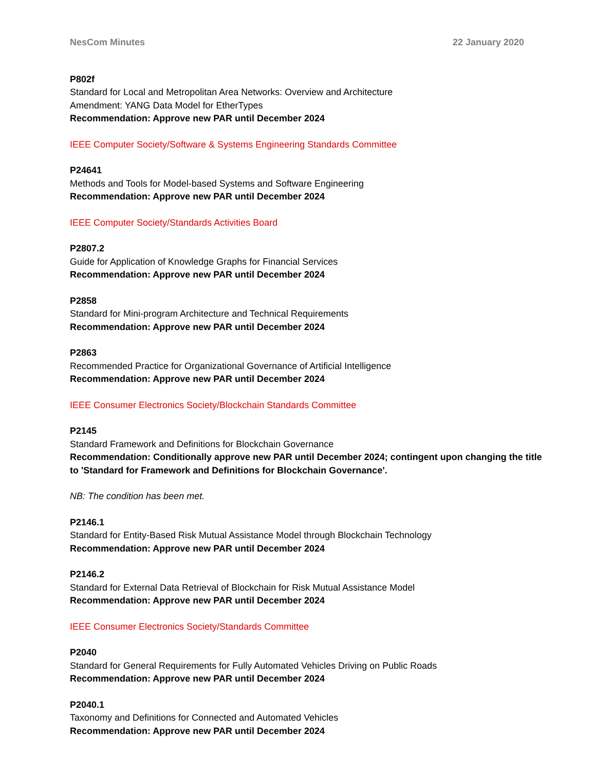NesCom Minutes 22 January 2020
P802f
Standard for Local and Metropolitan Area Networks: Overview and Architecture
Amendment: YANG Data Model for EtherTypes
Recommendation: Approve new PAR until December 2024
IEEE Computer Society/Software & Systems Engineering Standards Committee
P24641
Methods and Tools for Model-based Systems and Software Engineering
Recommendation: Approve new PAR until December 2024
IEEE Computer Society/Standards Activities Board
P2807.2
Guide for Application of Knowledge Graphs for Financial Services
Recommendation: Approve new PAR until December 2024
P2858
Standard for Mini-program Architecture and Technical Requirements
Recommendation: Approve new PAR until December 2024
P2863
Recommended Practice for Organizational Governance of Artificial Intelligence
Recommendation: Approve new PAR until December 2024
IEEE Consumer Electronics Society/Blockchain Standards Committee
P2145
Standard Framework and Definitions for Blockchain Governance
Recommendation: Conditionally approve new PAR until December 2024; contingent upon changing the title to 'Standard for Framework and Definitions for Blockchain Governance'.
NB: The condition has been met.
P2146.1
Standard for Entity-Based Risk Mutual Assistance Model through Blockchain Technology
Recommendation: Approve new PAR until December 2024
P2146.2
Standard for External Data Retrieval of Blockchain for Risk Mutual Assistance Model
Recommendation: Approve new PAR until December 2024
IEEE Consumer Electronics Society/Standards Committee
P2040
Standard for General Requirements for Fully Automated Vehicles Driving on Public Roads
Recommendation: Approve new PAR until December 2024
P2040.1
Taxonomy and Definitions for Connected and Automated Vehicles
Recommendation: Approve new PAR until December 2024